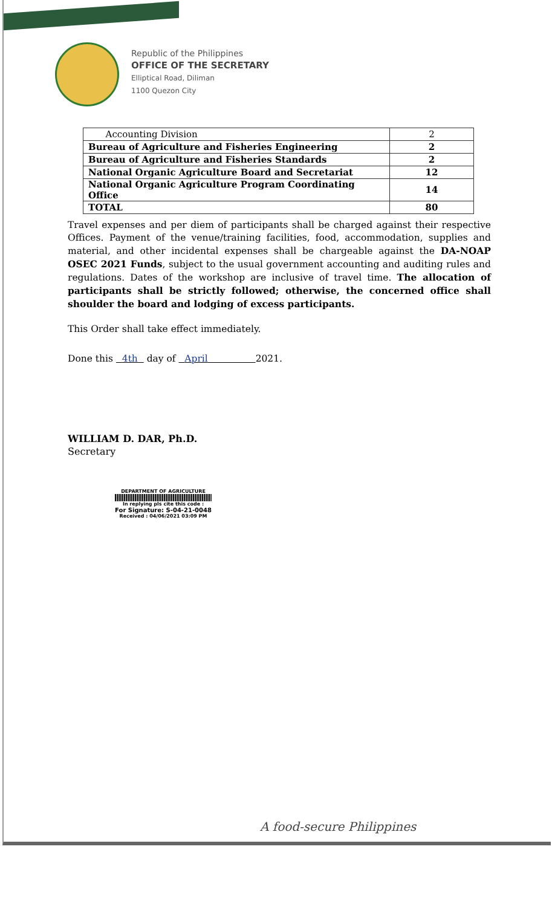Republic of the Philippines
OFFICE OF THE SECRETARY
Elliptical Road, Diliman
1100 Quezon City
| Accounting Division | 2 |
| Bureau of Agriculture and Fisheries Engineering | 2 |
| Bureau of Agriculture and Fisheries Standards | 2 |
| National Organic Agriculture Board and Secretariat | 12 |
| National Organic Agriculture Program Coordinating Office | 14 |
| TOTAL | 80 |
Travel expenses and per diem of participants shall be charged against their respective Offices. Payment of the venue/training facilities, food, accommodation, supplies and material, and other incidental expenses shall be chargeable against the DA-NOAP OSEC 2021 Funds, subject to the usual government accounting and auditing rules and regulations. Dates of the workshop are inclusive of travel time. The allocation of participants shall be strictly followed; otherwise, the concerned office shall shoulder the board and lodging of excess participants.
This Order shall take effect immediately.
Done this 4th day of April 2021.
WILLIAM D. DAR, Ph.D.
Secretary
DEPARTMENT OF AGRICULTURE
In replying pls cite this code :
For Signature: S-04-21-0048
Received : 04/06/2021 03:09 PM
A food-secure Philippines